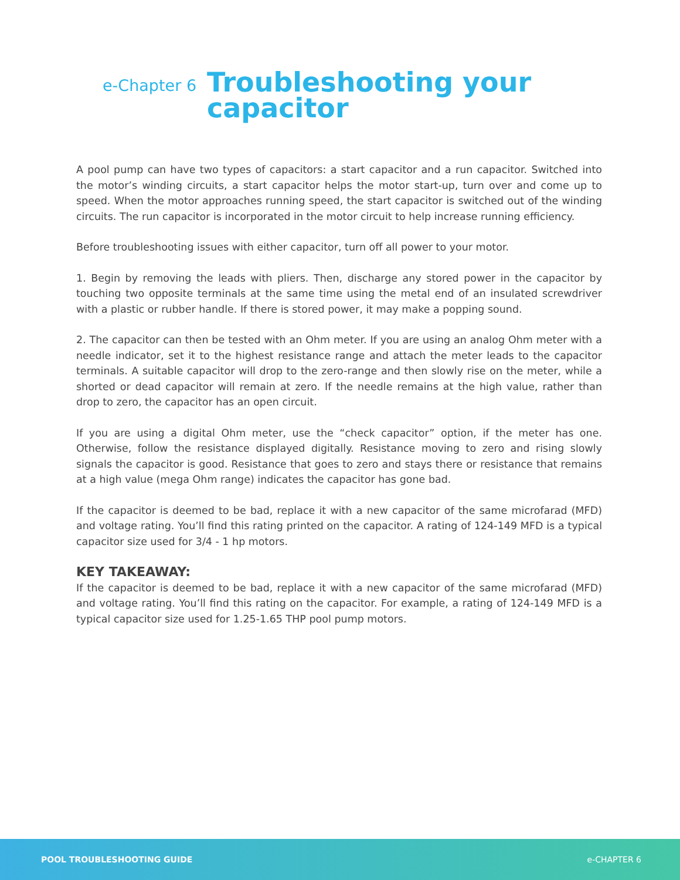e-Chapter 6
Troubleshooting your
capacitor
A pool pump can have two types of capacitors: a start capacitor and a run capacitor. Switched into the motor’s winding circuits, a start capacitor helps the motor start-up, turn over and come up to speed. When the motor approaches running speed, the start capacitor is switched out of the winding circuits. The run capacitor is incorporated in the motor circuit to help increase running efficiency.
Before troubleshooting issues with either capacitor, turn off all power to your motor.
1. Begin by removing the leads with pliers. Then, discharge any stored power in the capacitor by touching two opposite terminals at the same time using the metal end of an insulated screwdriver with a plastic or rubber handle. If there is stored power, it may make a popping sound.
2. The capacitor can then be tested with an Ohm meter. If you are using an analog Ohm meter with a needle indicator, set it to the highest resistance range and attach the meter leads to the capacitor terminals. A suitable capacitor will drop to the zero-range and then slowly rise on the meter, while a shorted or dead capacitor will remain at zero. If the needle remains at the high value, rather than drop to zero, the capacitor has an open circuit.
If you are using a digital Ohm meter, use the “check capacitor” option, if the meter has one. Otherwise, follow the resistance displayed digitally. Resistance moving to zero and rising slowly signals the capacitor is good. Resistance that goes to zero and stays there or resistance that remains at a high value (mega Ohm range) indicates the capacitor has gone bad.
If the capacitor is deemed to be bad, replace it with a new capacitor of the same microfarad (MFD) and voltage rating. You’ll find this rating printed on the capacitor. A rating of 124-149 MFD is a typical capacitor size used for 3/4 - 1 hp motors.
KEY TAKEAWAY:
If the capacitor is deemed to be bad, replace it with a new capacitor of the same microfarad (MFD) and voltage rating. You’ll find this rating on the capacitor. For example, a rating of 124-149 MFD is a typical capacitor size used for 1.25-1.65 THP pool pump motors.
POOL TROUBLESHOOTING GUIDE e-CHAPTER 6